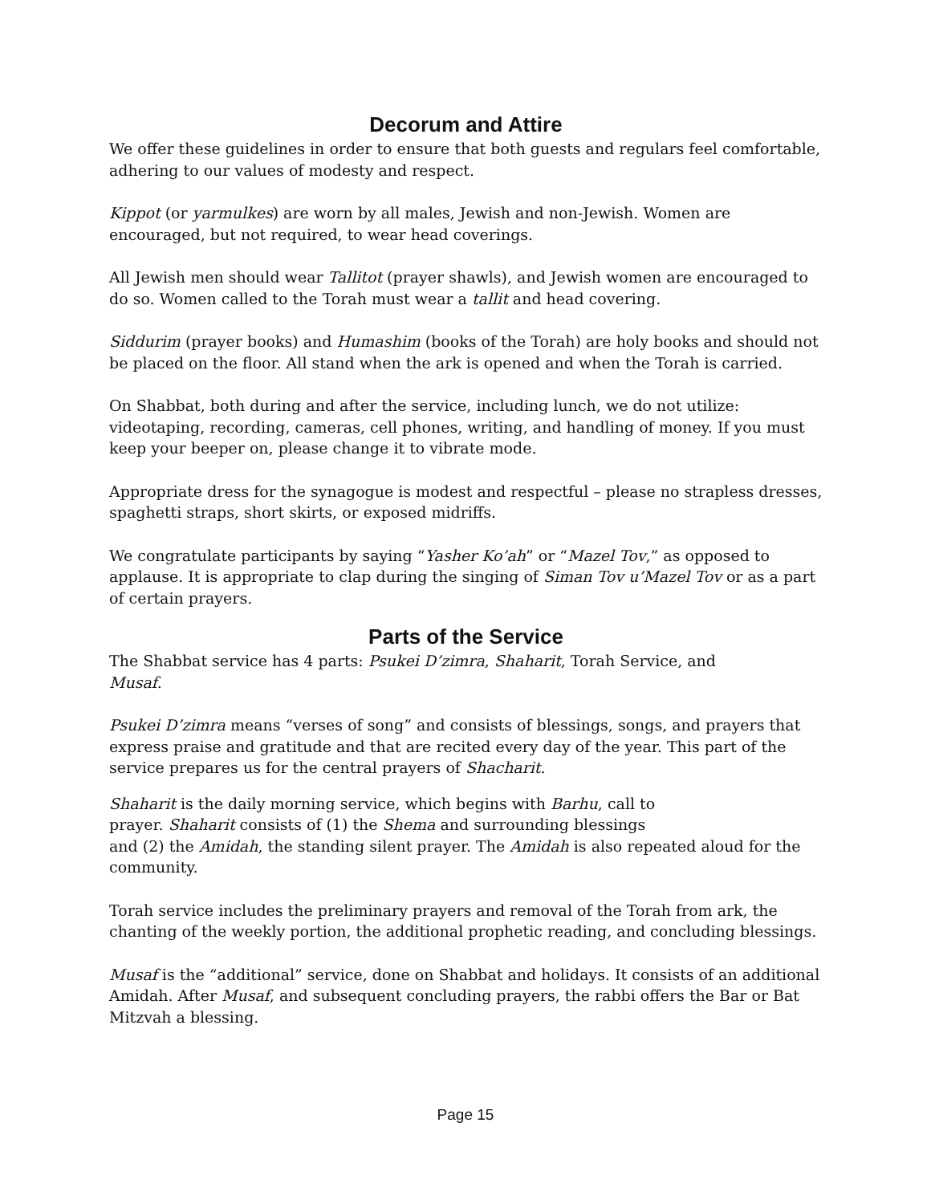Decorum and Attire
We offer these guidelines in order to ensure that both guests and regulars feel comfortable, adhering to our values of modesty and respect.
Kippot (or yarmulkes) are worn by all males, Jewish and non-Jewish. Women are encouraged, but not required, to wear head coverings.
All Jewish men should wear Tallitot (prayer shawls), and Jewish women are encouraged to do so. Women called to the Torah must wear a tallit and head covering.
Siddurim (prayer books) and Humashim (books of the Torah) are holy books and should not be placed on the floor. All stand when the ark is opened and when the Torah is carried.
On Shabbat, both during and after the service, including lunch, we do not utilize: videotaping, recording, cameras, cell phones, writing, and handling of money. If you must keep your beeper on, please change it to vibrate mode.
Appropriate dress for the synagogue is modest and respectful – please no strapless dresses, spaghetti straps, short skirts, or exposed midriffs.
We congratulate participants by saying “Yasher Ko’ah” or “Mazel Tov,” as opposed to applause. It is appropriate to clap during the singing of Siman Tov u’Mazel Tov or as a part of certain prayers.
Parts of the Service
The Shabbat service has 4 parts: Psukei D’zimra, Shaharit, Torah Service, and
Musaf.
Psukei D’zimra means “verses of song” and consists of blessings, songs, and prayers that express praise and gratitude and that are recited every day of the year. This part of the service prepares us for the central prayers of Shacharit.
Shaharit is the daily morning service, which begins with Barhu, call to
prayer. Shaharit consists of (1) the Shema and surrounding blessings
and (2) the Amidah, the standing silent prayer. The Amidah is also repeated aloud for the community.
Torah service includes the preliminary prayers and removal of the Torah from ark, the chanting of the weekly portion, the additional prophetic reading, and concluding blessings.
Musaf is the “additional” service, done on Shabbat and holidays. It consists of an additional Amidah. After Musaf, and subsequent concluding prayers, the rabbi offers the Bar or Bat Mitzvah a blessing.
Page 15